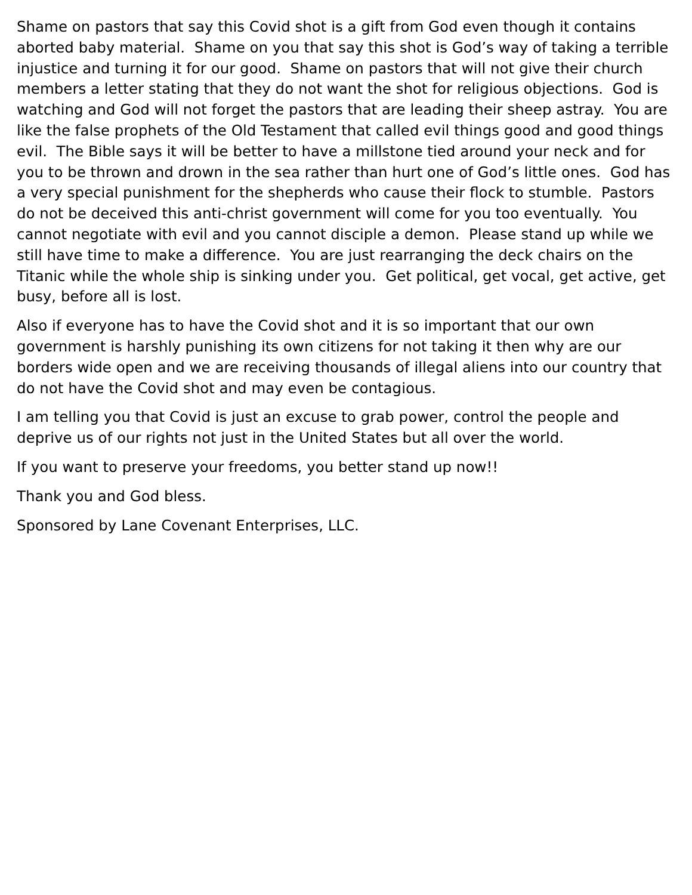Shame on pastors that say this Covid shot is a gift from God even though it contains aborted baby material. Shame on you that say this shot is God’s way of taking a terrible injustice and turning it for our good. Shame on pastors that will not give their church members a letter stating that they do not want the shot for religious objections. God is watching and God will not forget the pastors that are leading their sheep astray. You are like the false prophets of the Old Testament that called evil things good and good things evil. The Bible says it will be better to have a millstone tied around your neck and for you to be thrown and drown in the sea rather than hurt one of God’s little ones. God has a very special punishment for the shepherds who cause their flock to stumble. Pastors do not be deceived this anti-christ government will come for you too eventually. You cannot negotiate with evil and you cannot disciple a demon. Please stand up while we still have time to make a difference. You are just rearranging the deck chairs on the Titanic while the whole ship is sinking under you. Get political, get vocal, get active, get busy, before all is lost.
Also if everyone has to have the Covid shot and it is so important that our own government is harshly punishing its own citizens for not taking it then why are our borders wide open and we are receiving thousands of illegal aliens into our country that do not have the Covid shot and may even be contagious.
I am telling you that Covid is just an excuse to grab power, control the people and deprive us of our rights not just in the United States but all over the world.
If you want to preserve your freedoms, you better stand up now!!
Thank you and God bless.
Sponsored by Lane Covenant Enterprises, LLC.